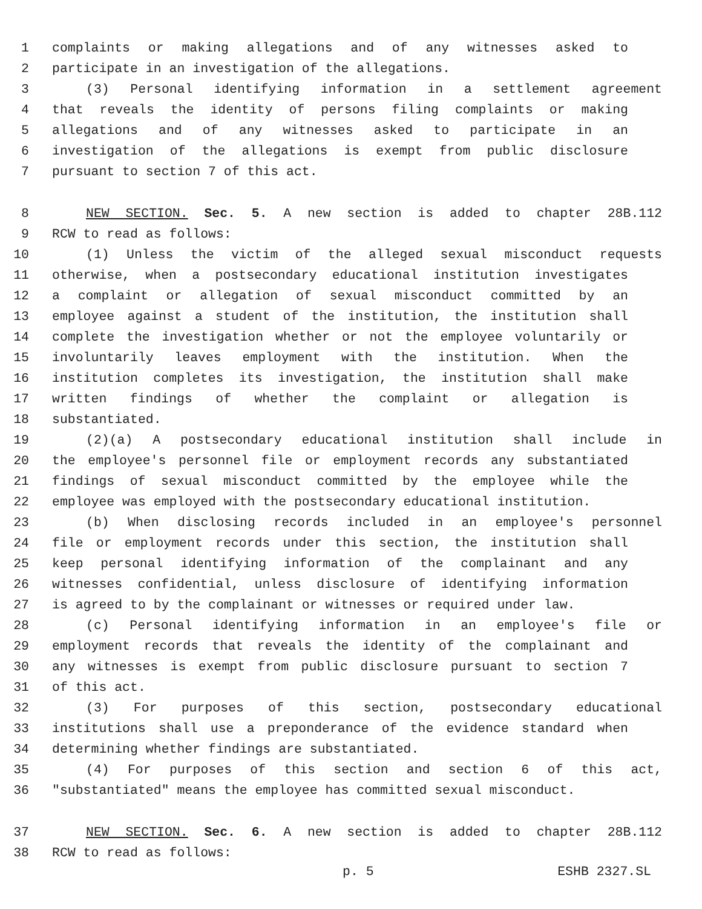1 complaints or making allegations and of any witnesses asked to
2 participate in an investigation of the allegations.
3 (3) Personal identifying information in a settlement agreement
4 that reveals the identity of persons filing complaints or making
5 allegations and of any witnesses asked to participate in an
6 investigation of the allegations is exempt from public disclosure
7 pursuant to section 7 of this act.
8 NEW SECTION. Sec. 5. A new section is added to chapter 28B.112
9 RCW to read as follows:
10 (1) Unless the victim of the alleged sexual misconduct requests
11 otherwise, when a postsecondary educational institution investigates
12 a complaint or allegation of sexual misconduct committed by an
13 employee against a student of the institution, the institution shall
14 complete the investigation whether or not the employee voluntarily or
15 involuntarily leaves employment with the institution. When the
16 institution completes its investigation, the institution shall make
17 written findings of whether the complaint or allegation is
18 substantiated.
19 (2)(a) A postsecondary educational institution shall include in
20 the employee's personnel file or employment records any substantiated
21 findings of sexual misconduct committed by the employee while the
22 employee was employed with the postsecondary educational institution.
23 (b) When disclosing records included in an employee's personnel
24 file or employment records under this section, the institution shall
25 keep personal identifying information of the complainant and any
26 witnesses confidential, unless disclosure of identifying information
27 is agreed to by the complainant or witnesses or required under law.
28 (c) Personal identifying information in an employee's file or
29 employment records that reveals the identity of the complainant and
30 any witnesses is exempt from public disclosure pursuant to section 7
31 of this act.
32 (3) For purposes of this section, postsecondary educational
33 institutions shall use a preponderance of the evidence standard when
34 determining whether findings are substantiated.
35 (4) For purposes of this section and section 6 of this act,
36 "substantiated" means the employee has committed sexual misconduct.
37 NEW SECTION. Sec. 6. A new section is added to chapter 28B.112
38 RCW to read as follows:
p. 5 ESHB 2327.SL